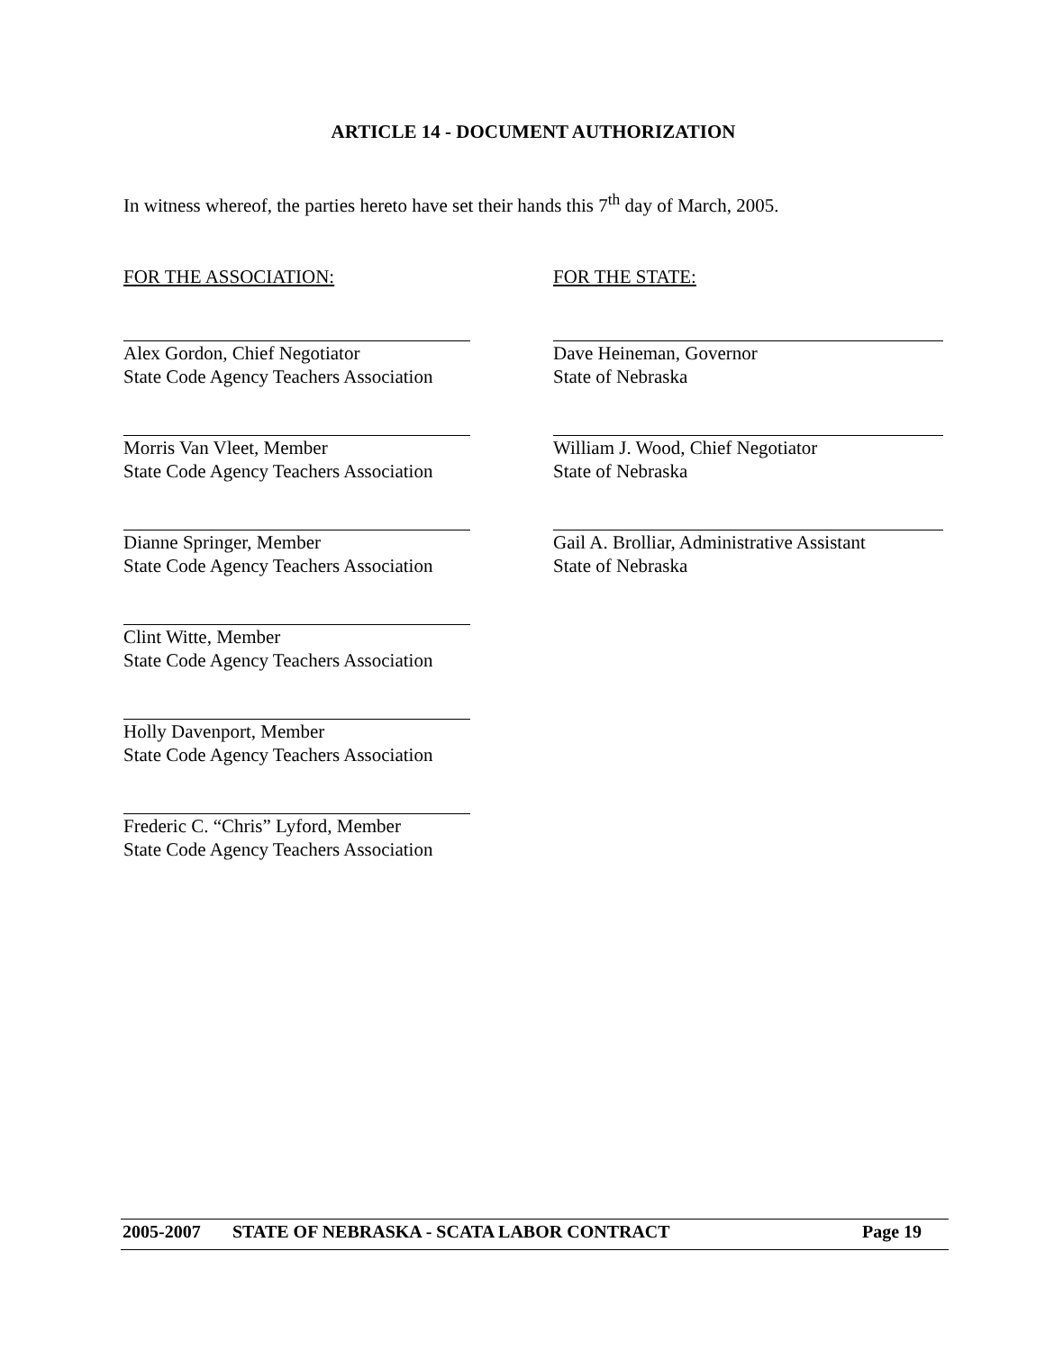ARTICLE 14 - DOCUMENT AUTHORIZATION
In witness whereof, the parties hereto have set their hands this 7<sup>th</sup> day of March, 2005.
FOR THE ASSOCIATION:
Alex Gordon, Chief Negotiator
State Code Agency Teachers Association
Morris Van Vleet, Member
State Code Agency Teachers Association
Dianne Springer, Member
State Code Agency Teachers Association
Clint Witte, Member
State Code Agency Teachers Association
Holly Davenport, Member
State Code Agency Teachers Association
Frederic C. “Chris” Lyford, Member
State Code Agency Teachers Association
FOR THE STATE:
Dave Heineman, Governor
State of Nebraska
William J. Wood, Chief Negotiator
State of Nebraska
Gail A. Brolliar, Administrative Assistant
State of Nebraska
2005-2007 STATE OF NEBRASKA - SCATA LABOR CONTRACT Page 19